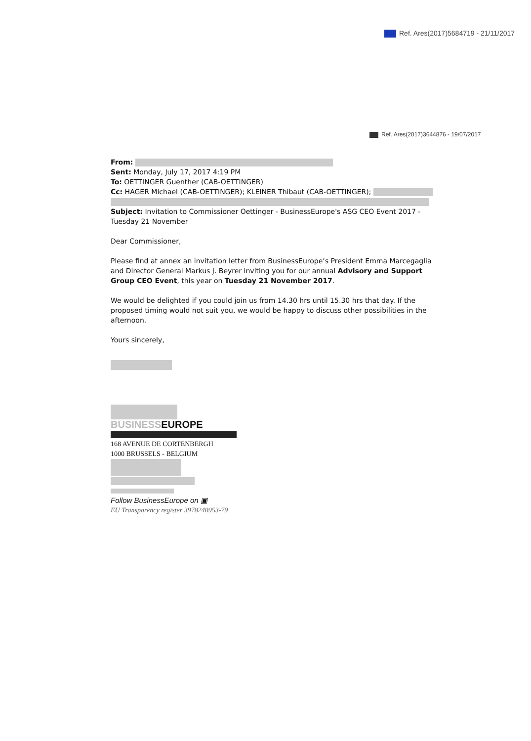Ref. Ares(2017)5684719 - 21/11/2017
Ref. Ares(2017)3644876 - 19/07/2017
From:
Sent: Monday, July 17, 2017 4:19 PM
To: OETTINGER Guenther (CAB-OETTINGER)
Cc: HAGER Michael (CAB-OETTINGER); KLEINER Thibaut (CAB-OETTINGER);
Subject: Invitation to Commissioner Oettinger - BusinessEurope's ASG CEO Event 2017 - Tuesday 21 November
Dear Commissioner,
Please find at annex an invitation letter from BusinessEurope’s President Emma Marcegaglia and Director General Markus J. Beyrer inviting you for our annual Advisory and Support Group CEO Event, this year on Tuesday 21 November 2017.
We would be delighted if you could join us from 14.30 hrs until 15.30 hrs that day. If the proposed timing would not suit you, we would be happy to discuss other possibilities in the afternoon.
Yours sincerely,
BUSINESSEUROPE
168 AVENUE DE CORTENBERGH
1000 BRUSSELS - BELGIUM
Follow BusinessEurope on ▣
EU Transparency register 3978240953-79